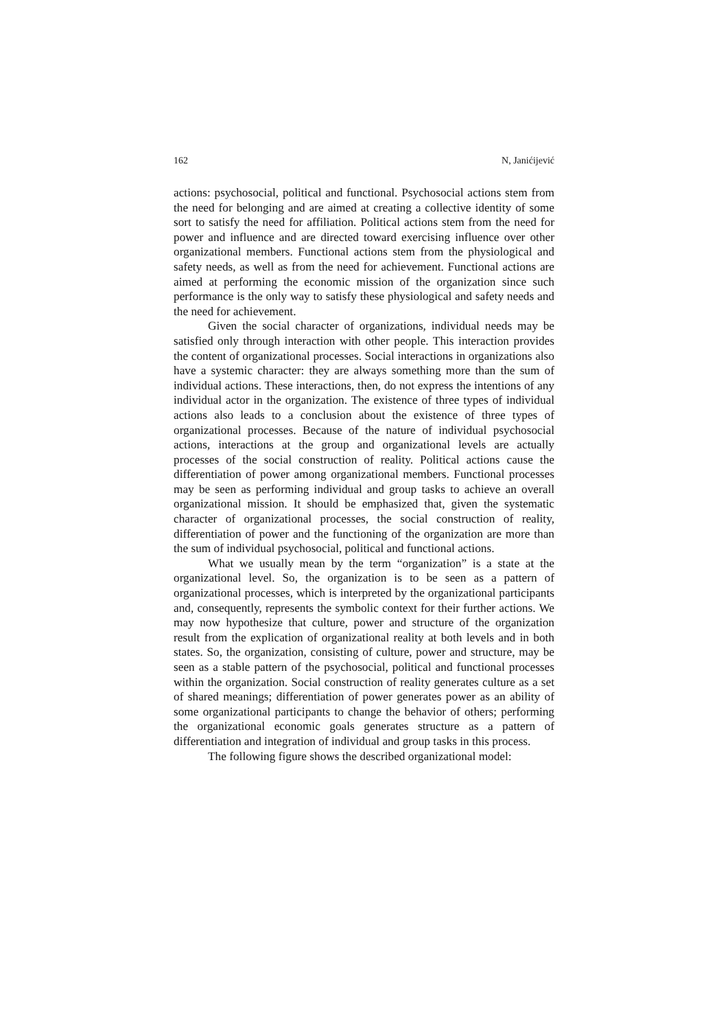162 N, Janićijević
actions: psychosocial, political and functional. Psychosocial actions stem from the need for belonging and are aimed at creating a collective identity of some sort to satisfy the need for affiliation. Political actions stem from the need for power and influence and are directed toward exercising influence over other organizational members. Functional actions stem from the physiological and safety needs, as well as from the need for achievement. Functional actions are aimed at performing the economic mission of the organization since such performance is the only way to satisfy these physiological and safety needs and the need for achievement.
Given the social character of organizations, individual needs may be satisfied only through interaction with other people. This interaction provides the content of organizational processes. Social interactions in organizations also have a systemic character: they are always something more than the sum of individual actions. These interactions, then, do not express the intentions of any individual actor in the organization. The existence of three types of individual actions also leads to a conclusion about the existence of three types of organizational processes. Because of the nature of individual psychosocial actions, interactions at the group and organizational levels are actually processes of the social construction of reality. Political actions cause the differentiation of power among organizational members. Functional processes may be seen as performing individual and group tasks to achieve an overall organizational mission. It should be emphasized that, given the systematic character of organizational processes, the social construction of reality, differentiation of power and the functioning of the organization are more than the sum of individual psychosocial, political and functional actions.
What we usually mean by the term “organization” is a state at the organizational level. So, the organization is to be seen as a pattern of organizational processes, which is interpreted by the organizational participants and, consequently, represents the symbolic context for their further actions. We may now hypothesize that culture, power and structure of the organization result from the explication of organizational reality at both levels and in both states. So, the organization, consisting of culture, power and structure, may be seen as a stable pattern of the psychosocial, political and functional processes within the organization. Social construction of reality generates culture as a set of shared meanings; differentiation of power generates power as an ability of some organizational participants to change the behavior of others; performing the organizational economic goals generates structure as a pattern of differentiation and integration of individual and group tasks in this process.
The following figure shows the described organizational model: